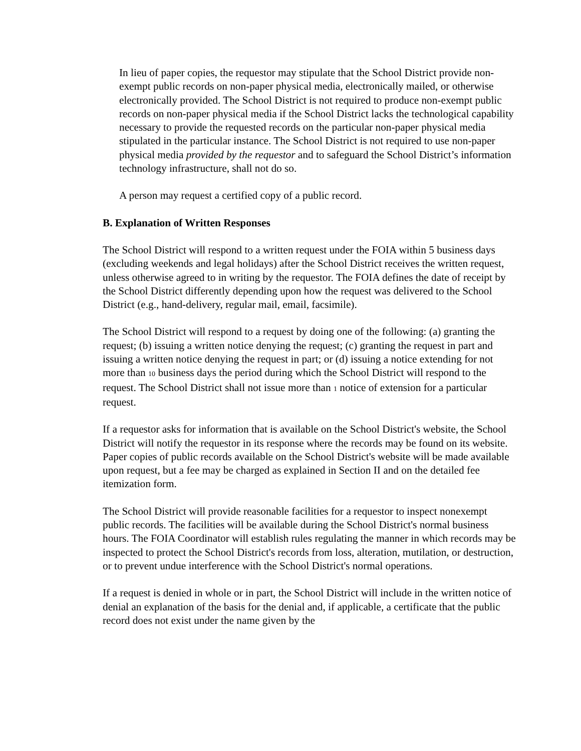In lieu of paper copies, the requestor may stipulate that the School District provide non-exempt public records on non-paper physical media, electronically mailed, or otherwise electronically provided. The School District is not required to produce non-exempt public records on non-paper physical media if the School District lacks the technological capability necessary to provide the requested records on the particular non-paper physical media stipulated in the particular instance. The School District is not required to use non-paper physical media provided by the requestor and to safeguard the School District’s information technology infrastructure, shall not do so.
A person may request a certified copy of a public record.
B. Explanation of Written Responses
The School District will respond to a written request under the FOIA within 5 business days (excluding weekends and legal holidays) after the School District receives the written request, unless otherwise agreed to in writing by the requestor. The FOIA defines the date of receipt by the School District differently depending upon how the request was delivered to the School District (e.g., hand-delivery, regular mail, email, facsimile).
The School District will respond to a request by doing one of the following: (a) granting the request; (b) issuing a written notice denying the request; (c) granting the request in part and issuing a written notice denying the request in part; or (d) issuing a notice extending for not more than 10 business days the period during which the School District will respond to the request. The School District shall not issue more than 1 notice of extension for a particular request.
If a requestor asks for information that is available on the School District's website, the School District will notify the requestor in its response where the records may be found on its website. Paper copies of public records available on the School District's website will be made available upon request, but a fee may be charged as explained in Section II and on the detailed fee itemization form.
The School District will provide reasonable facilities for a requestor to inspect nonexempt public records. The facilities will be available during the School District's normal business hours. The FOIA Coordinator will establish rules regulating the manner in which records may be inspected to protect the School District's records from loss, alteration, mutilation, or destruction, or to prevent undue interference with the School District's normal operations.
If a request is denied in whole or in part, the School District will include in the written notice of denial an explanation of the basis for the denial and, if applicable, a certificate that the public record does not exist under the name given by the